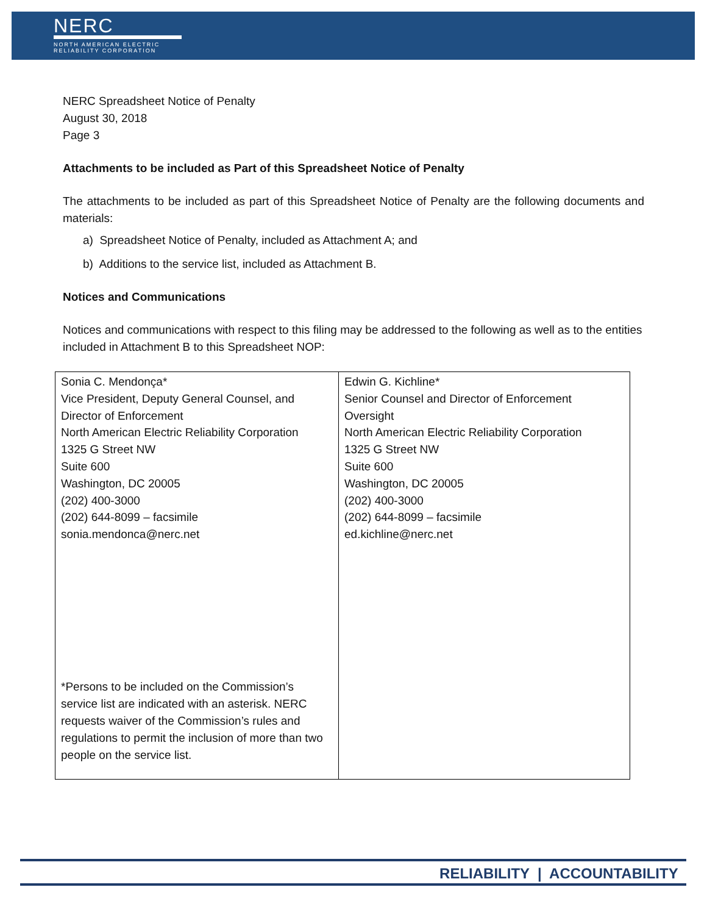NERC
NORTH AMERICAN ELECTRIC
RELIABILITY CORPORATION
NERC Spreadsheet Notice of Penalty
August 30, 2018
Page 3
Attachments to be included as Part of this Spreadsheet Notice of Penalty
The attachments to be included as part of this Spreadsheet Notice of Penalty are the following documents and materials:
a) Spreadsheet Notice of Penalty, included as Attachment A; and
b) Additions to the service list, included as Attachment B.
Notices and Communications
Notices and communications with respect to this filing may be addressed to the following as well as to the entities included in Attachment B to this Spreadsheet NOP:
| Sonia C. Mendonça* Vice President, Deputy General Counsel, and Director of Enforcement North American Electric Reliability Corporation 1325 G Street NW Suite 600 Washington, DC 20005 (202) 400-3000 (202) 644-8099 – facsimile sonia.mendonca@nerc.net *Persons to be included on the Commission’s service list are indicated with an asterisk. NERC requests waiver of the Commission’s rules and regulations to permit the inclusion of more than two people on the service list. | Edwin G. Kichline* Senior Counsel and Director of Enforcement Oversight North American Electric Reliability Corporation 1325 G Street NW Suite 600 Washington, DC 20005 (202) 400-3000 (202) 644-8099 – facsimile ed.kichline@nerc.net |
RELIABILITY | ACCOUNTABILITY